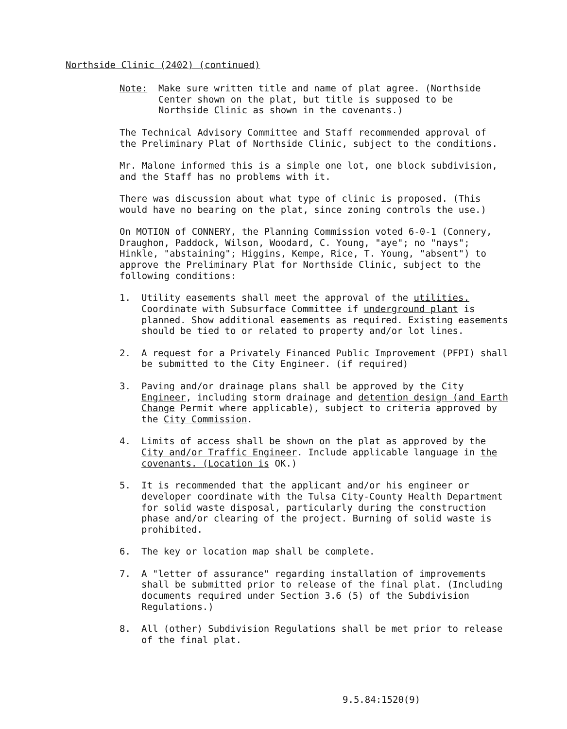Northside Clinic (2402) (continued)
Note: Make sure written title and name of plat agree. (Northside Center shown on the plat, but title is supposed to be Northside Clinic as shown in the covenants.)
The Technical Advisory Committee and Staff recommended approval of the Preliminary Plat of Northside Clinic, subject to the conditions.
Mr. Malone informed this is a simple one lot, one block subdivision, and the Staff has no problems with it.
There was discussion about what type of clinic is proposed. (This would have no bearing on the plat, since zoning controls the use.)
On MOTION of CONNERY, the Planning Commission voted 6-0-1 (Connery, Draughon, Paddock, Wilson, Woodard, C. Young, "aye"; no "nays"; Hinkle, "abstaining"; Higgins, Kempe, Rice, T. Young, "absent") to approve the Preliminary Plat for Northside Clinic, subject to the following conditions:
1. Utility easements shall meet the approval of the utilities. Coordinate with Subsurface Committee if underground plant is planned. Show additional easements as required. Existing easements should be tied to or related to property and/or lot lines.
2. A request for a Privately Financed Public Improvement (PFPI) shall be submitted to the City Engineer. (if required)
3. Paving and/or drainage plans shall be approved by the City Engineer, including storm drainage and detention design (and Earth Change Permit where applicable), subject to criteria approved by the City Commission.
4. Limits of access shall be shown on the plat as approved by the City and/or Traffic Engineer. Include applicable language in the covenants. (Location is OK.)
5. It is recommended that the applicant and/or his engineer or developer coordinate with the Tulsa City-County Health Department for solid waste disposal, particularly during the construction phase and/or clearing of the project. Burning of solid waste is prohibited.
6. The key or location map shall be complete.
7. A "letter of assurance" regarding installation of improvements shall be submitted prior to release of the final plat. (Including documents required under Section 3.6 (5) of the Subdivision Regulations.)
8. All (other) Subdivision Regulations shall be met prior to release of the final plat.
9.5.84:1520(9)